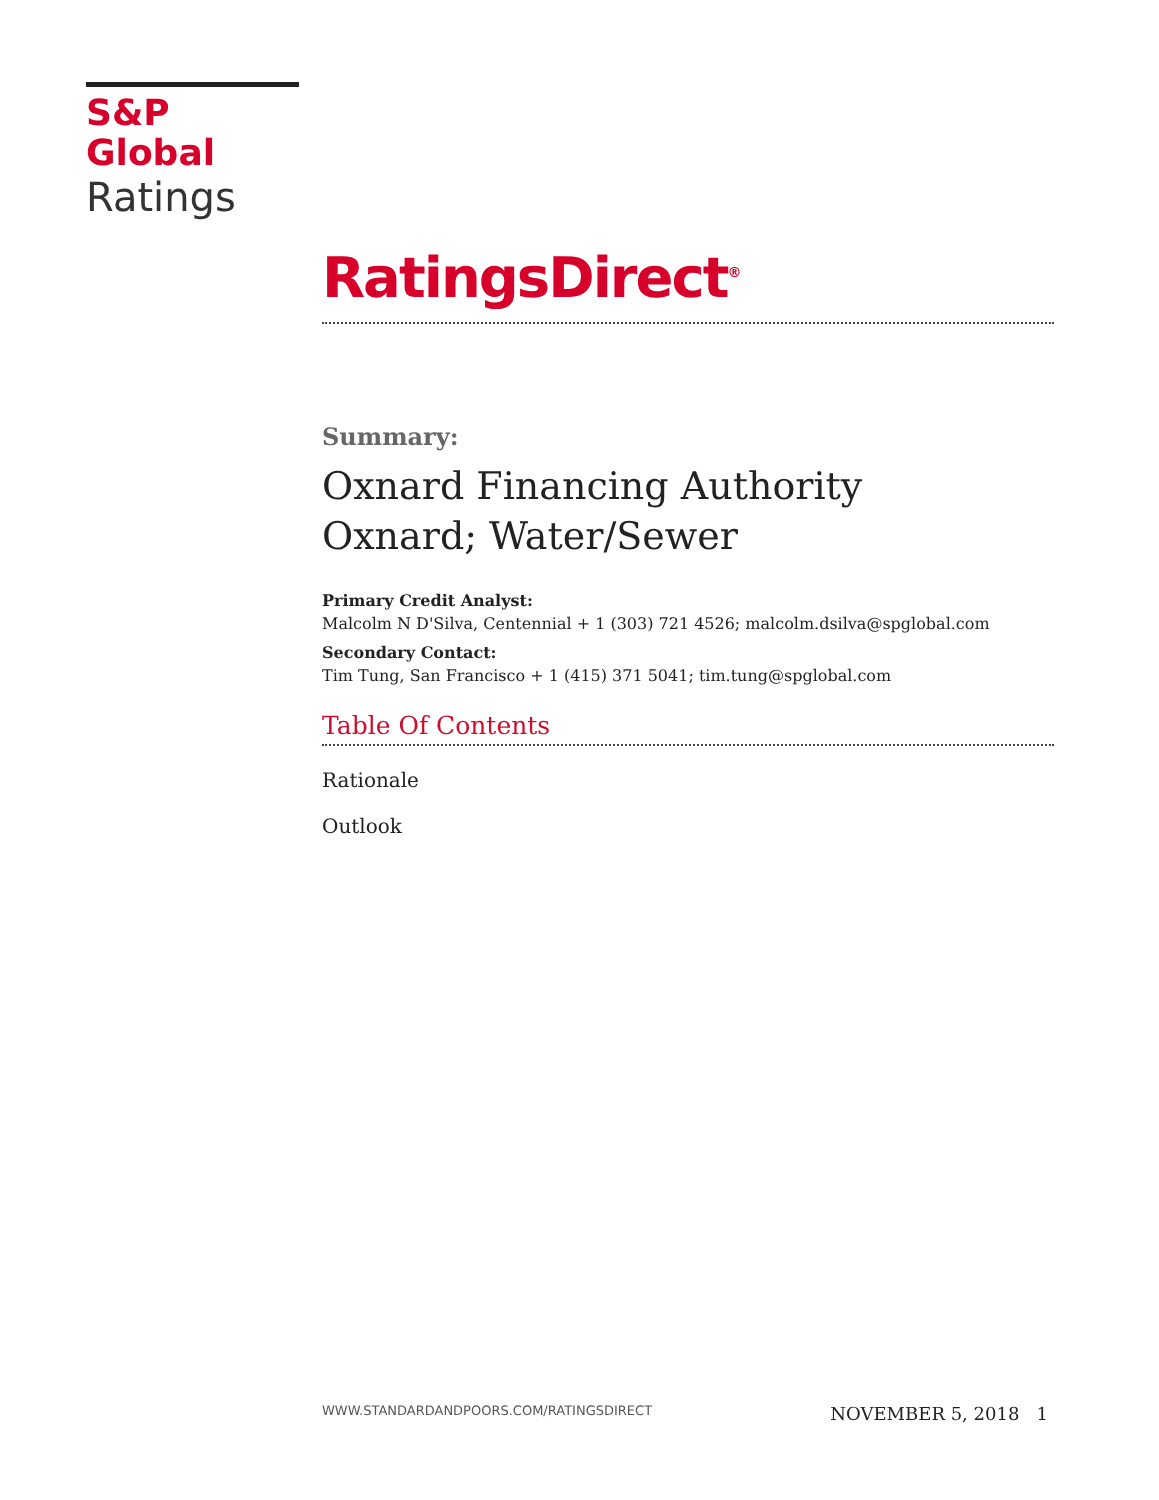S&P Global
Ratings
RatingsDirect<sup>®</sup>
Summary:
Oxnard Financing Authority
Oxnard; Water/Sewer
Primary Credit Analyst:
Malcolm N D'Silva, Centennial + 1 (303) 721 4526; malcolm.dsilva@spglobal.com
Secondary Contact:
Tim Tung, San Francisco + 1 (415) 371 5041; tim.tung@spglobal.com
Table Of Contents
Rationale
Outlook
WWW.STANDARDANDPOORS.COM/RATINGSDIRECT NOVEMBER 5, 2018 1